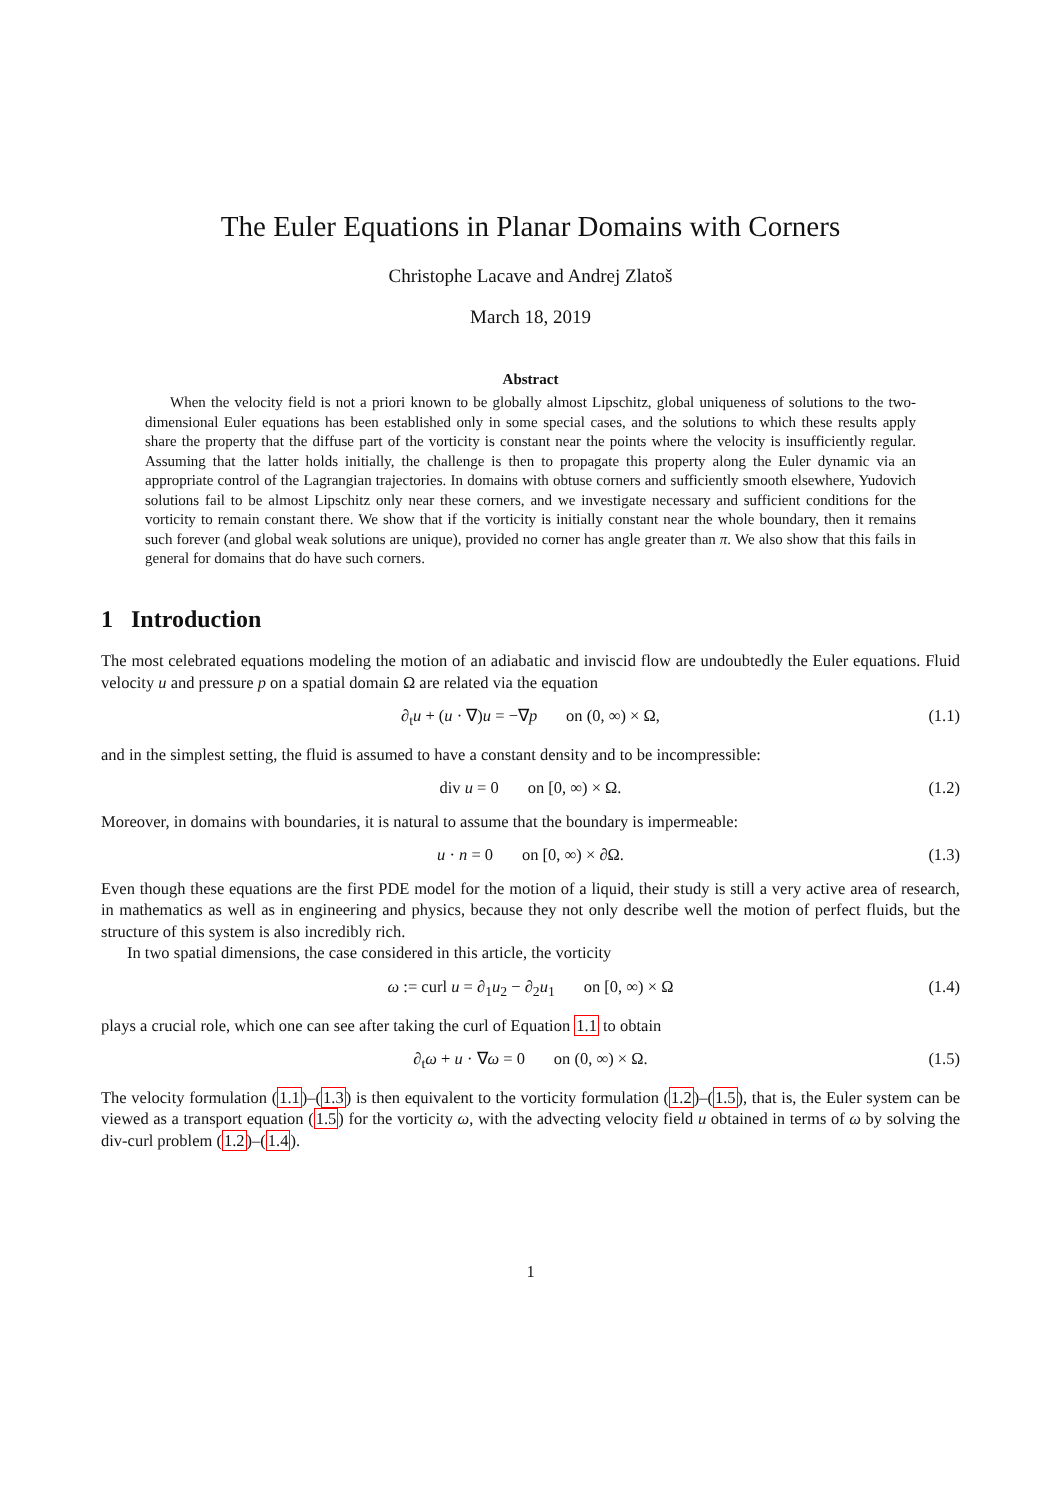The Euler Equations in Planar Domains with Corners
Christophe Lacave and Andrej Zlatoš
March 18, 2019
Abstract
When the velocity field is not a priori known to be globally almost Lipschitz, global uniqueness of solutions to the two-dimensional Euler equations has been established only in some special cases, and the solutions to which these results apply share the property that the diffuse part of the vorticity is constant near the points where the velocity is insufficiently regular. Assuming that the latter holds initially, the challenge is then to propagate this property along the Euler dynamic via an appropriate control of the Lagrangian trajectories. In domains with obtuse corners and sufficiently smooth elsewhere, Yudovich solutions fail to be almost Lipschitz only near these corners, and we investigate necessary and sufficient conditions for the vorticity to remain constant there. We show that if the vorticity is initially constant near the whole boundary, then it remains such forever (and global weak solutions are unique), provided no corner has angle greater than π. We also show that this fails in general for domains that do have such corners.
1 Introduction
The most celebrated equations modeling the motion of an adiabatic and inviscid flow are undoubtedly the Euler equations. Fluid velocity u and pressure p on a spatial domain Ω are related via the equation
∂<sub>t</sub>u + (u · ∇)u = −∇p on (0, ∞) × Ω, (1.1)
and in the simplest setting, the fluid is assumed to have a constant density and to be incompressible:
div u = 0 on [0, ∞) × Ω. (1.2)
Moreover, in domains with boundaries, it is natural to assume that the boundary is impermeable:
u · n = 0 on [0, ∞) × ∂Ω. (1.3)
Even though these equations are the first PDE model for the motion of a liquid, their study is still a very active area of research, in mathematics as well as in engineering and physics, because they not only describe well the motion of perfect fluids, but the structure of this system is also incredibly rich.
In two spatial dimensions, the case considered in this article, the vorticity
ω := curl u = ∂<sub>1</sub>u<sub>2</sub> − ∂<sub>2</sub>u<sub>1</sub> on [0, ∞) × Ω (1.4)
plays a crucial role, which one can see after taking the curl of Equation 1.1 to obtain
∂<sub>t</sub>ω + u · ∇ω = 0 on (0, ∞) × Ω. (1.5)
The velocity formulation (1.1)–(1.3) is then equivalent to the vorticity formulation (1.2)–(1.5), that is, the Euler system can be viewed as a transport equation (1.5) for the vorticity ω, with the advecting velocity field u obtained in terms of ω by solving the div-curl problem (1.2)–(1.4).
1